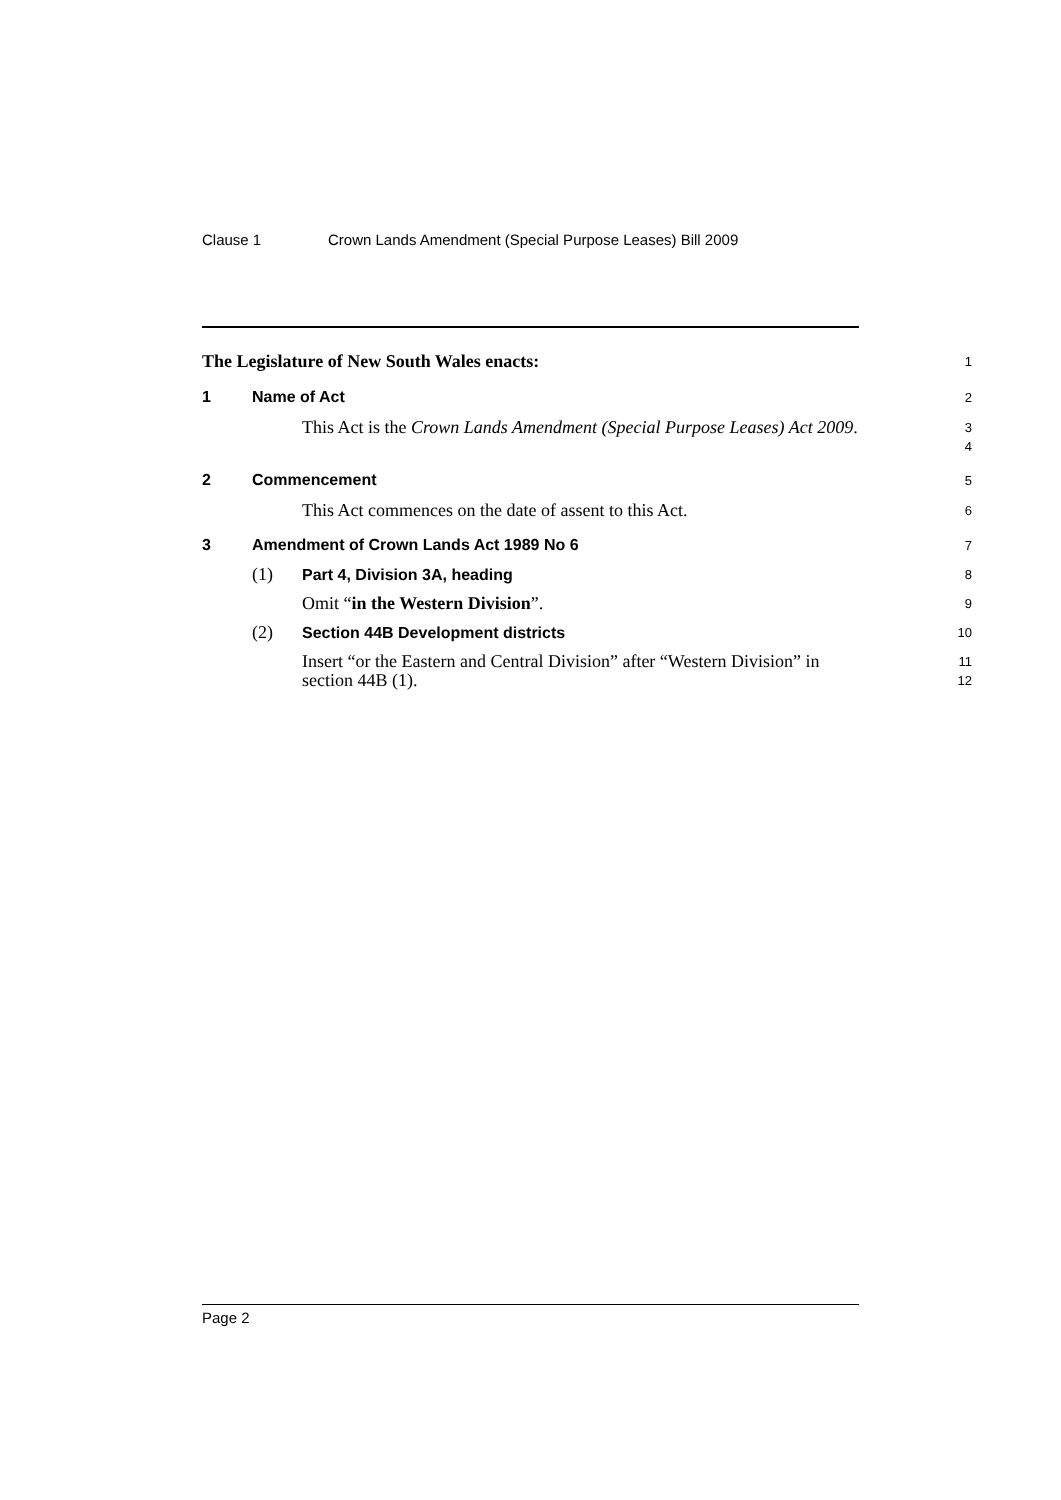Clause 1 Crown Lands Amendment (Special Purpose Leases) Bill 2009
The Legislature of New South Wales enacts:
1
1 Name of Act
2
This Act is the Crown Lands Amendment (Special Purpose Leases) Act 2009.
3
4
2 Commencement
5
This Act commences on the date of assent to this Act.
6
3 Amendment of Crown Lands Act 1989 No 6
7
(1) Part 4, Division 3A, heading
8
Omit “in the Western Division”.
9
(2) Section 44B Development districts
10
Insert “or the Eastern and Central Division” after “Western Division” in section 44B (1).
11
12
Page 2